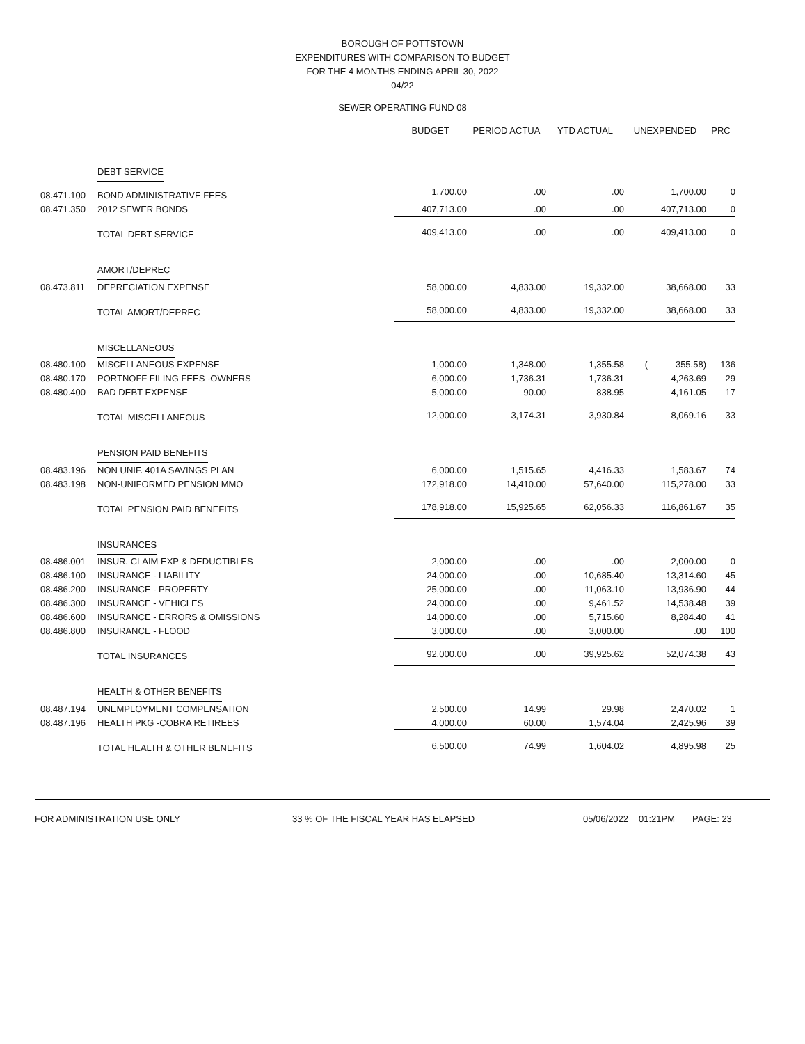BOROUGH OF POTTSTOWN
EXPENDITURES WITH COMPARISON TO BUDGET
FOR THE 4 MONTHS ENDING APRIL 30, 2022
04/22
SEWER OPERATING FUND 08
| | | BUDGET | PERIOD ACTUA | YTD ACTUAL | UNEXPENDED | PRC |
| --- | --- | --- | --- | --- | --- | --- |
| | DEBT SERVICE | | | | | |
| 08.471.100 | BOND ADMINISTRATIVE FEES | 1,700.00 | .00 | .00 | 1,700.00 | 0 |
| 08.471.350 | 2012 SEWER BONDS | 407,713.00 | .00 | .00 | 407,713.00 | 0 |
| | TOTAL DEBT SERVICE | 409,413.00 | .00 | .00 | 409,413.00 | 0 |
| | AMORT/DEPREC | | | | | |
| 08.473.811 | DEPRECIATION EXPENSE | 58,000.00 | 4,833.00 | 19,332.00 | 38,668.00 | 33 |
| | TOTAL AMORT/DEPREC | 58,000.00 | 4,833.00 | 19,332.00 | 38,668.00 | 33 |
| | MISCELLANEOUS | | | | | |
| 08.480.100 | MISCELLANEOUS EXPENSE | 1,000.00 | 1,348.00 | 1,355.58 | ( 355.58) | 136 |
| 08.480.170 | PORTNOFF FILING FEES -OWNERS | 6,000.00 | 1,736.31 | 1,736.31 | 4,263.69 | 29 |
| 08.480.400 | BAD DEBT EXPENSE | 5,000.00 | 90.00 | 838.95 | 4,161.05 | 17 |
| | TOTAL MISCELLANEOUS | 12,000.00 | 3,174.31 | 3,930.84 | 8,069.16 | 33 |
| | PENSION PAID BENEFITS | | | | | |
| 08.483.196 | NON UNIF. 401A SAVINGS PLAN | 6,000.00 | 1,515.65 | 4,416.33 | 1,583.67 | 74 |
| 08.483.198 | NON-UNIFORMED PENSION MMO | 172,918.00 | 14,410.00 | 57,640.00 | 115,278.00 | 33 |
| | TOTAL PENSION PAID BENEFITS | 178,918.00 | 15,925.65 | 62,056.33 | 116,861.67 | 35 |
| | INSURANCES | | | | | |
| 08.486.001 | INSUR. CLAIM EXP & DEDUCTIBLES | 2,000.00 | .00 | .00 | 2,000.00 | 0 |
| 08.486.100 | INSURANCE - LIABILITY | 24,000.00 | .00 | 10,685.40 | 13,314.60 | 45 |
| 08.486.200 | INSURANCE - PROPERTY | 25,000.00 | .00 | 11,063.10 | 13,936.90 | 44 |
| 08.486.300 | INSURANCE - VEHICLES | 24,000.00 | .00 | 9,461.52 | 14,538.48 | 39 |
| 08.486.600 | INSURANCE - ERRORS & OMISSIONS | 14,000.00 | .00 | 5,715.60 | 8,284.40 | 41 |
| 08.486.800 | INSURANCE - FLOOD | 3,000.00 | .00 | 3,000.00 | .00 | 100 |
| | TOTAL INSURANCES | 92,000.00 | .00 | 39,925.62 | 52,074.38 | 43 |
| | HEALTH & OTHER BENEFITS | | | | | |
| 08.487.194 | UNEMPLOYMENT COMPENSATION | 2,500.00 | 14.99 | 29.98 | 2,470.02 | 1 |
| 08.487.196 | HEALTH PKG -COBRA RETIREES | 4,000.00 | 60.00 | 1,574.04 | 2,425.96 | 39 |
| | TOTAL HEALTH & OTHER BENEFITS | 6,500.00 | 74.99 | 1,604.02 | 4,895.98 | 25 |
FOR ADMINISTRATION USE ONLY 33 % OF THE FISCAL YEAR HAS ELAPSED 05/06/2022 01:21PM PAGE: 23